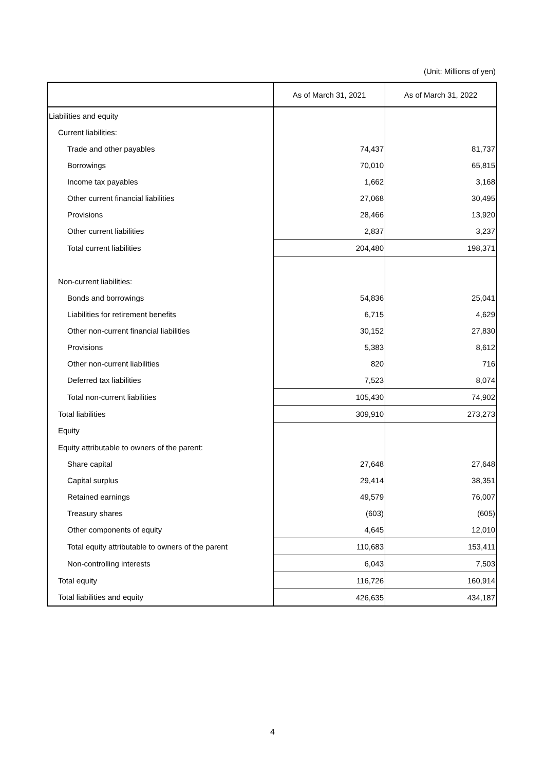(Unit: Millions of yen)
| | As of March 31, 2021 | As of March 31, 2022 |
| --- | --- | --- |
| Liabilities and equity | | |
| Current liabilities: | | |
| Trade and other payables | 74,437 | 81,737 |
| Borrowings | 70,010 | 65,815 |
| Income tax payables | 1,662 | 3,168 |
| Other current financial liabilities | 27,068 | 30,495 |
| Provisions | 28,466 | 13,920 |
| Other current liabilities | 2,837 | 3,237 |
| Total current liabilities | 204,480 | 198,371 |
| Non-current liabilities: | | |
| Bonds and borrowings | 54,836 | 25,041 |
| Liabilities for retirement benefits | 6,715 | 4,629 |
| Other non-current financial liabilities | 30,152 | 27,830 |
| Provisions | 5,383 | 8,612 |
| Other non-current liabilities | 820 | 716 |
| Deferred tax liabilities | 7,523 | 8,074 |
| Total non-current liabilities | 105,430 | 74,902 |
| Total liabilities | 309,910 | 273,273 |
| Equity | | |
| Equity attributable to owners of the parent: | | |
| Share capital | 27,648 | 27,648 |
| Capital surplus | 29,414 | 38,351 |
| Retained earnings | 49,579 | 76,007 |
| Treasury shares | (603) | (605) |
| Other components of equity | 4,645 | 12,010 |
| Total equity attributable to owners of the parent | 110,683 | 153,411 |
| Non-controlling interests | 6,043 | 7,503 |
| Total equity | 116,726 | 160,914 |
| Total liabilities and equity | 426,635 | 434,187 |
4